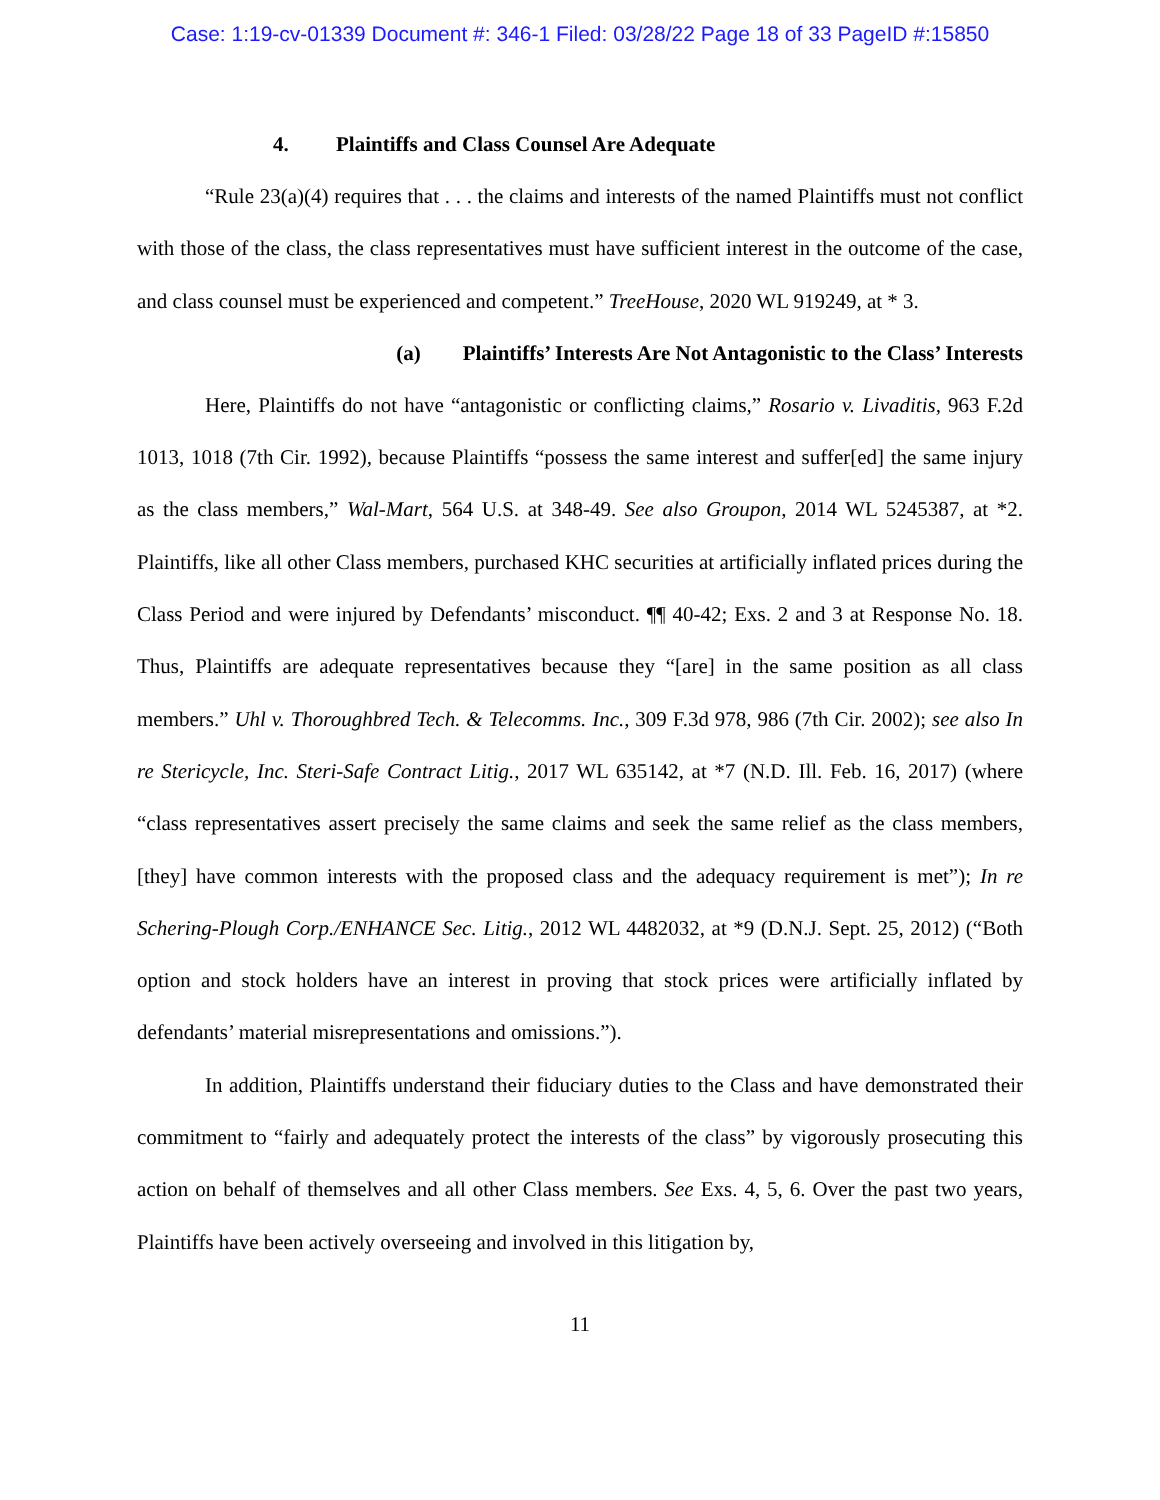Case: 1:19-cv-01339 Document #: 346-1 Filed: 03/28/22 Page 18 of 33 PageID #:15850
4. Plaintiffs and Class Counsel Are Adequate
“Rule 23(a)(4) requires that . . . the claims and interests of the named Plaintiffs must not conflict with those of the class, the class representatives must have sufficient interest in the outcome of the case, and class counsel must be experienced and competent.” TreeHouse, 2020 WL 919249, at * 3.
(a) Plaintiffs’ Interests Are Not Antagonistic to the Class’ Interests
Here, Plaintiffs do not have “antagonistic or conflicting claims,” Rosario v. Livaditis, 963 F.2d 1013, 1018 (7th Cir. 1992), because Plaintiffs “possess the same interest and suffer[ed] the same injury as the class members,” Wal-Mart, 564 U.S. at 348-49. See also Groupon, 2014 WL 5245387, at *2. Plaintiffs, like all other Class members, purchased KHC securities at artificially inflated prices during the Class Period and were injured by Defendants’ misconduct. ¶¶ 40-42; Exs. 2 and 3 at Response No. 18. Thus, Plaintiffs are adequate representatives because they “[are] in the same position as all class members.” Uhl v. Thoroughbred Tech. & Telecomms. Inc., 309 F.3d 978, 986 (7th Cir. 2002); see also In re Stericycle, Inc. Steri-Safe Contract Litig., 2017 WL 635142, at *7 (N.D. Ill. Feb. 16, 2017) (where “class representatives assert precisely the same claims and seek the same relief as the class members, [they] have common interests with the proposed class and the adequacy requirement is met”); In re Schering-Plough Corp./ENHANCE Sec. Litig., 2012 WL 4482032, at *9 (D.N.J. Sept. 25, 2012) (“Both option and stock holders have an interest in proving that stock prices were artificially inflated by defendants’ material misrepresentations and omissions.”).
In addition, Plaintiffs understand their fiduciary duties to the Class and have demonstrated their commitment to “fairly and adequately protect the interests of the class” by vigorously prosecuting this action on behalf of themselves and all other Class members. See Exs. 4, 5, 6. Over the past two years, Plaintiffs have been actively overseeing and involved in this litigation by,
11